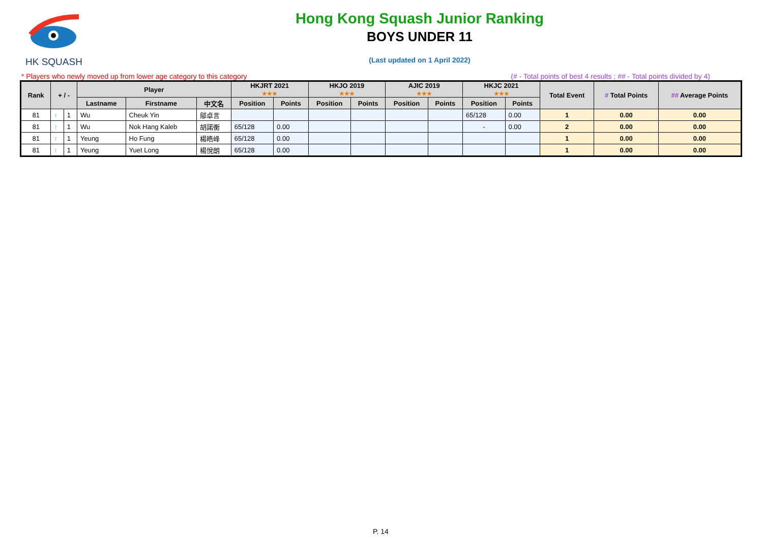HK SQUASH
Hong Kong Squash Junior Ranking
BOYS UNDER 11
(Last updated on 1 April 2022)
* Players who newly moved up from lower age category to this category (# - Total points of best 4 results ; ## - Total points divided by 4)
| Rank | + / - | | Player | | | HKJRT 2021 ★★★ | | HKJO 2019 ★★★ | | AJIC 2019 ★★★ | | HKJC 2021 ★★★ | | Total Event | # Total Points | ## Average Points |
| --- | --- | --- | --- | --- | --- | --- | --- | --- | --- | --- | --- | --- | --- | --- | --- | --- |
| | | | Lastname | Firstname | 中文名 | Position | Points | Position | Points | Position | Points | Position | Points | | | |
| 81 | ↑ | 1 | Wu | Cheuk Yin | 鄔卓言 | | | | | | | 65/128 | 0.00 | 1 | 0.00 | 0.00 |
| 81 | ↑ | 1 | Wu | Nok Hang Kaleb | 胡諾衡 | 65/128 | 0.00 | | | | | - | 0.00 | 2 | 0.00 | 0.00 |
| 81 | ↑ | 1 | Yeung | Ho Fung | 楊皓峰 | 65/128 | 0.00 | | | | | | | 1 | 0.00 | 0.00 |
| 81 | ↑ | 1 | Yeung | Yuet Long | 楊悅朗 | 65/128 | 0.00 | | | | | | | 1 | 0.00 | 0.00 |
P. 14